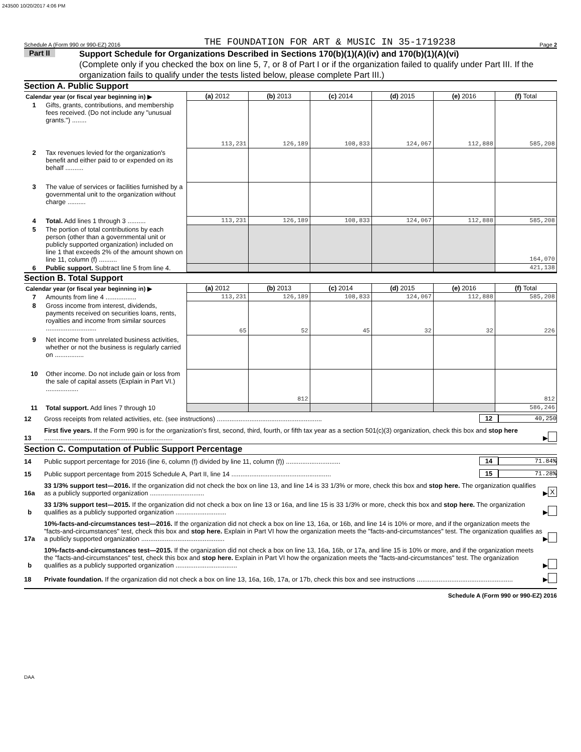243500 10/20/2017 4:06 PM
Schedule A (Form 990 or 990-EZ) 2016 THE FOUNDATION FOR ART & MUSIC IN 35-1719238 Page 2
Part II
Support Schedule for Organizations Described in Sections 170(b)(1)(A)(iv) and 170(b)(1)(A)(vi)
(Complete only if you checked the box on line 5, 7, or 8 of Part I or if the organization failed to qualify under Part III. If the organization fails to qualify under the tests listed below, please complete Part III.)
Section A. Public Support
| Calendar year (or fiscal year beginning in) ▶ | | (a) 2012 | (b) 2013 | (c) 2014 | (d) 2015 | (e) 2016 | (f) Total |
| --- | --- | --- | --- | --- | --- | --- | --- |
| 1 | Gifts, grants, contributions, and membership fees received. (Do not include any "unusual grants.") ........ | 113,231 | 126,189 | 108,833 | 124,067 | 112,888 | 585,208 |
| 2 | Tax revenues levied for the organization's benefit and either paid to or expended on its behalf .......... | | | | | | |
| 3 | The value of services or facilities furnished by a governmental unit to the organization without charge .......... | | | | | | |
| 4 | Total. Add lines 1 through 3 .......... | 113,231 | 126,189 | 108,833 | 124,067 | 112,888 | 585,208 |
| 5 | The portion of total contributions by each person (other than a governmental unit or publicly supported organization) included on line 1 that exceeds 2% of the amount shown on line 11, column (f) .......... | | | | | | 164,070 |
| 6 | Public support. Subtract line 5 from line 4. | | | | | | 421,138 |
Section B. Total Support
| Calendar year (or fiscal year beginning in) ▶ | | (a) 2012 | (b) 2013 | (c) 2014 | (d) 2015 | (e) 2016 | (f) Total |
| --- | --- | --- | --- | --- | --- | --- | --- |
| 7 | Amounts from line 4 ................. | 113,231 | 126,189 | 108,833 | 124,067 | 112,888 | 585,208 |
| 8 | Gross income from interest, dividends, payments received on securities loans, rents, royalties and income from similar sources ............................ | 65 | 52 | 45 | 32 | 32 | 226 |
| 9 | Net income from unrelated business activities, whether or not the business is regularly carried on ................ | | | | | | |
| 10 | Other income. Do not include gain or loss from the sale of capital assets (Explain in Part VI.) .................. | | 812 | | | | 812 |
| 11 | Total support. Add lines 7 through 10 | | | | | | 586,246 |
12 Gross receipts from related activities, etc. (see instructions) .......................................................... 12 40,250
13 First five years. If the Form 990 is for the organization’s first, second, third, fourth, or fifth tax year as a section 501(c)(3) organization, check this box and stop here ....................................................................... ▶
Section C. Computation of Public Support Percentage
14 Public support percentage for 2016 (line 6, column (f) divided by line 11, column (f)) .............................. 14 71.84%
15 Public support percentage from 2015 Schedule A, Part II, line 14 ....................................................... 15 71.28%
16a 33 1/3% support test—2016. If the organization did not check the box on line 13, and line 14 is 33 1/3% or more, check this box and stop here. The organization qualifies as a publicly supported organization .............................. ▶ X
b 33 1/3% support test—2015. If the organization did not check a box on line 13 or 16a, and line 15 is 33 1/3% or more, check this box and stop here. The organization qualifies as a publicly supported organization ............................ ▶
17a 10%-facts-and-circumstances test—2016. If the organization did not check a box on line 13, 16a, or 16b, and line 14 is 10% or more, and if the organization meets the "facts-and-circumstances" test, check this box and stop here. Explain in Part VI how the organization meets the "facts-and-circumstances" test. The organization qualifies as a publicly supported organization .............................................. ▶
b 10%-facts-and-circumstances test—2015. If the organization did not check a box on line 13, 16a, 16b, or 17a, and line 15 is 10% or more, and if the organization meets the "facts-and-circumstances" test, check this box and stop here. Explain in Part VI how the organization meets the "facts-and-circumstances" test. The organization qualifies as a publicly supported organization .................................. ▶
18 Private foundation. If the organization did not check a box on line 13, 16a, 16b, 17a, or 17b, check this box and see instructions ..................................................... ▶
Schedule A (Form 990 or 990-EZ) 2016
DAA